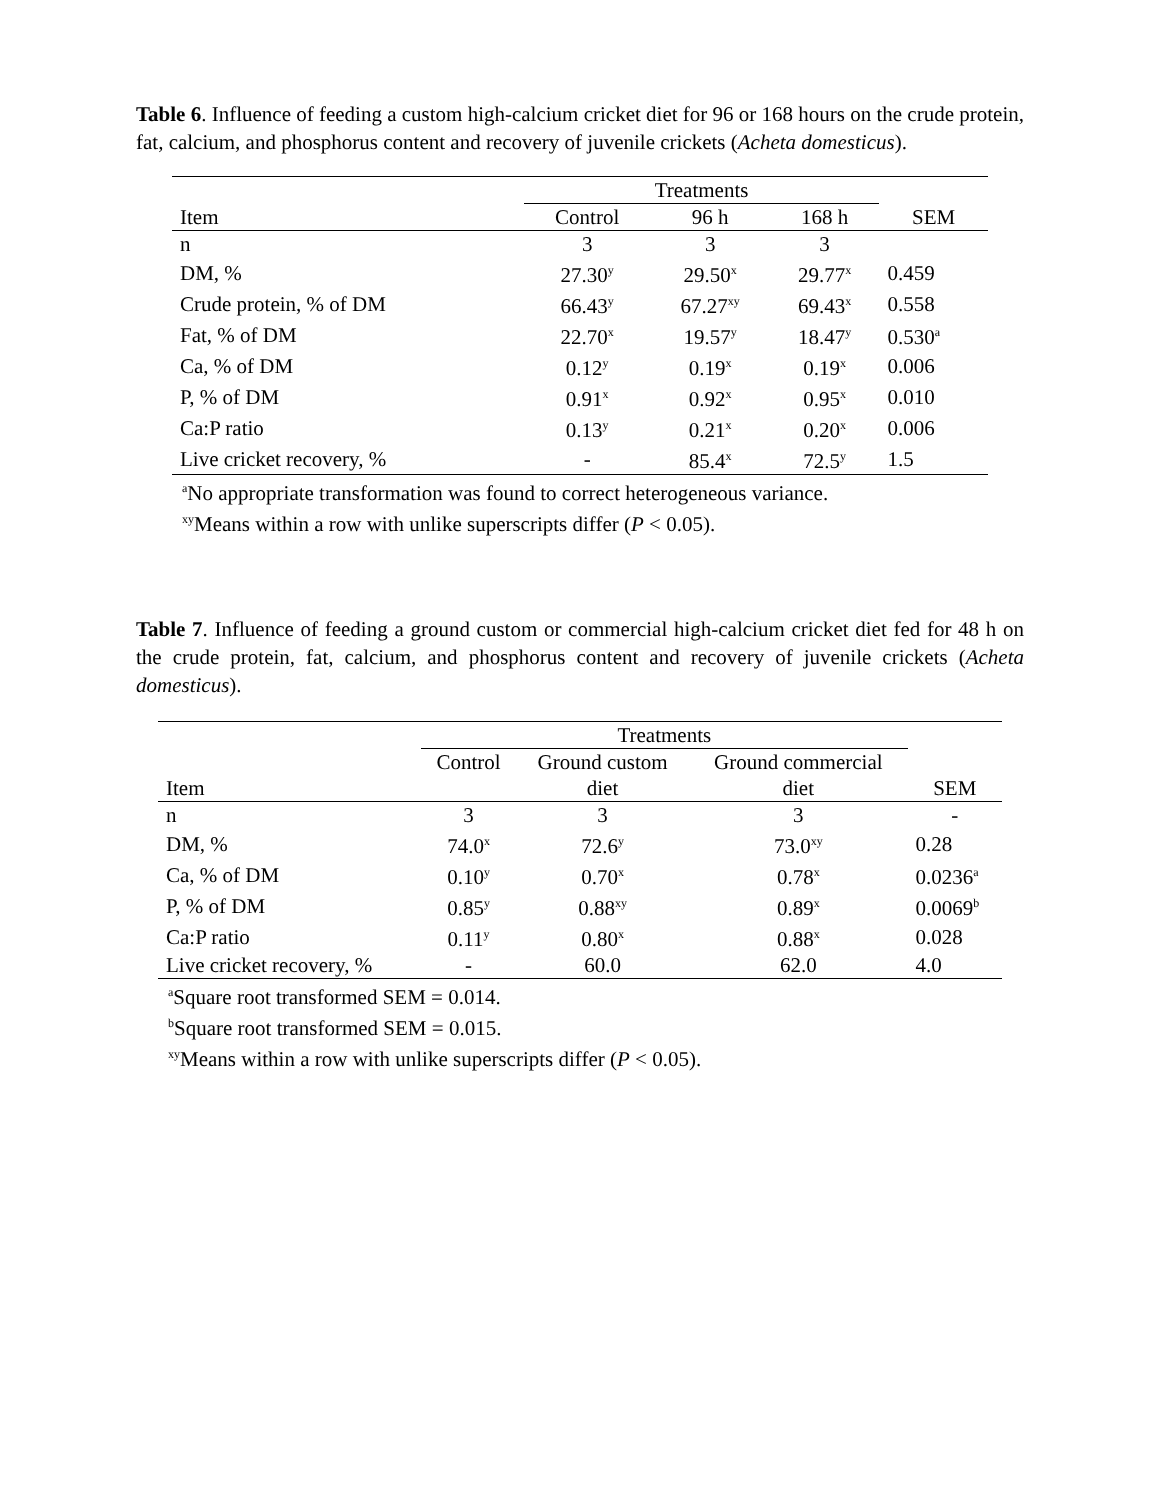Table 6. Influence of feeding a custom high-calcium cricket diet for 96 or 168 hours on the crude protein, fat, calcium, and phosphorus content and recovery of juvenile crickets (Acheta domesticus).
| | Treatments | | | |
| --- | --- | --- | --- | --- |
| Item | Control | 96 h | 168 h | SEM |
| n | 3 | 3 | 3 | |
| DM, % | 27.30<sup>y</sup> | 29.50<sup>x</sup> | 29.77<sup>x</sup> | 0.459 |
| Crude protein, % of DM | 66.43<sup>y</sup> | 67.27<sup>xy</sup> | 69.43<sup>x</sup> | 0.558 |
| Fat, % of DM | 22.70<sup>x</sup> | 19.57<sup>y</sup> | 18.47<sup>y</sup> | 0.530<sup>a</sup> |
| Ca, % of DM | 0.12<sup>y</sup> | 0.19<sup>x</sup> | 0.19<sup>x</sup> | 0.006 |
| P, % of DM | 0.91<sup>x</sup> | 0.92<sup>x</sup> | 0.95<sup>x</sup> | 0.010 |
| Ca:P ratio | 0.13<sup>y</sup> | 0.21<sup>x</sup> | 0.20<sup>x</sup> | 0.006 |
| Live cricket recovery, % | - | 85.4<sup>x</sup> | 72.5<sup>y</sup> | 1.5 |
<sup>a</sup> No appropriate transformation was found to correct heterogeneous variance.
<sup>xy</sup>Means within a row with unlike superscripts differ (P < 0.05).
Table 7. Influence of feeding a ground custom or commercial high-calcium cricket diet fed for 48 h on the crude protein, fat, calcium, and phosphorus content and recovery of juvenile crickets (Acheta domesticus).
| | Treatments | | | |
| --- | --- | --- | --- | --- |
| | Control | Ground custom | Ground commercial | |
| Item | | diet | diet | SEM |
| n | 3 | 3 | 3 | - |
| DM, % | 74.0<sup>x</sup> | 72.6<sup>y</sup> | 73.0<sup>xy</sup> | 0.28 |
| Ca, % of DM | 0.10<sup>y</sup> | 0.70<sup>x</sup> | 0.78<sup>x</sup> | 0.0236<sup>a</sup> |
| P, % of DM | 0.85<sup>y</sup> | 0.88<sup>xy</sup> | 0.89<sup>x</sup> | 0.0069<sup>b</sup> |
| Ca:P ratio | 0.11<sup>y</sup> | 0.80<sup>x</sup> | 0.88<sup>x</sup> | 0.028 |
| Live cricket recovery, % | - | 60.0 | 62.0 | 4.0 |
<sup>a</sup> Square root transformed SEM = 0.014.
<sup>b</sup> Square root transformed SEM = 0.015.
<sup>xy</sup>Means within a row with unlike superscripts differ (P < 0.05).